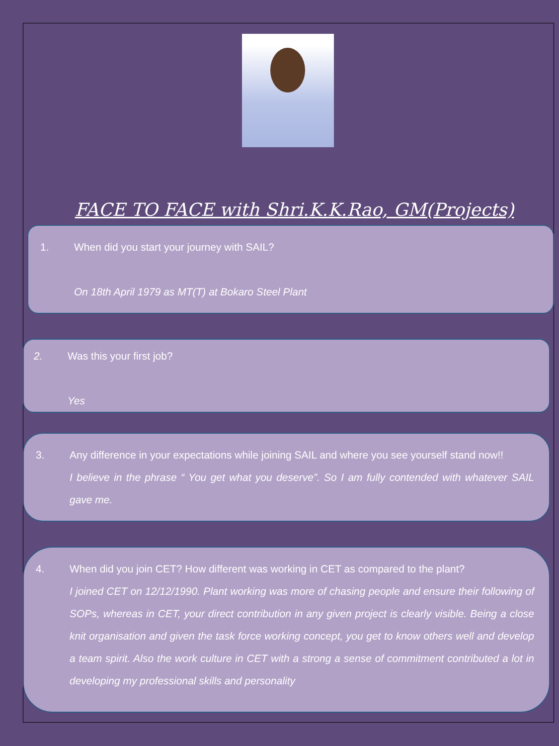FACE TO FACE with Shri.K.K.Rao, GM(Projects)
1. When did you start your journey with SAIL?
On 18th April 1979 as MT(T) at Bokaro Steel Plant
2. Was this your first job?
Yes
3. Any difference in your expectations while joining SAIL and where you see yourself stand now!!
I believe in the phrase “ You get what you deserve”. So I am fully contended with whatever SAIL gave me.
4. When did you join CET? How different was working in CET as compared to the plant?
I joined CET on 12/12/1990. Plant working was more of chasing people and ensure their following of SOPs, whereas in CET, your direct contribution in any given project is clearly visible. Being a close knit organisation and given the task force working concept, you get to know others well and develop a team spirit. Also the work culture in CET with a strong a sense of commitment contributed a lot in developing my professional skills and personality